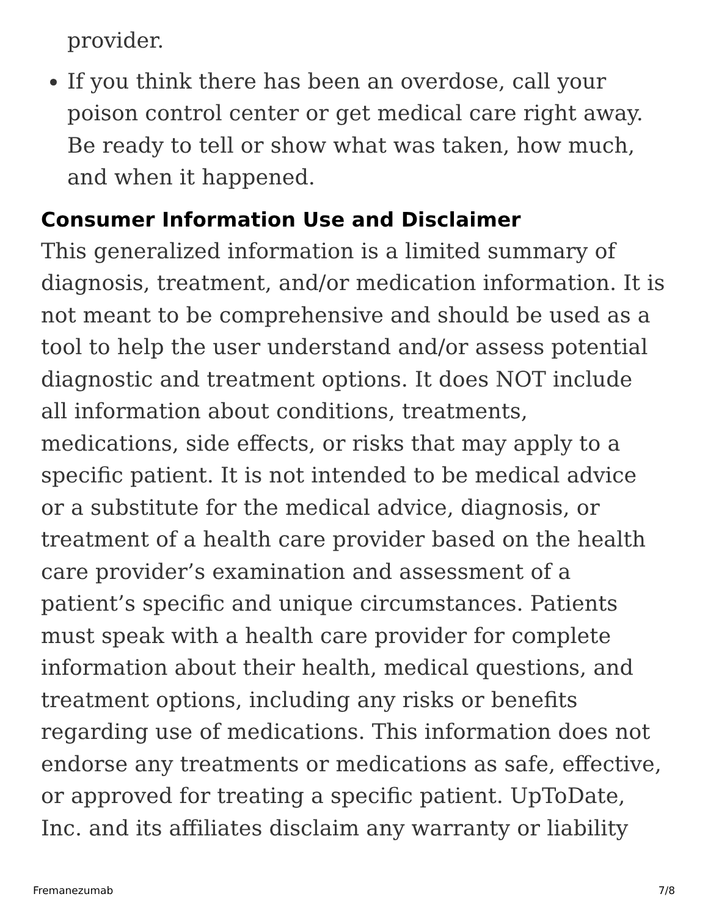provider.
If you think there has been an overdose, call your poison control center or get medical care right away. Be ready to tell or show what was taken, how much, and when it happened.
Consumer Information Use and Disclaimer
This generalized information is a limited summary of diagnosis, treatment, and/or medication information. It is not meant to be comprehensive and should be used as a tool to help the user understand and/or assess potential diagnostic and treatment options. It does NOT include all information about conditions, treatments, medications, side effects, or risks that may apply to a specific patient. It is not intended to be medical advice or a substitute for the medical advice, diagnosis, or treatment of a health care provider based on the health care provider’s examination and assessment of a patient’s specific and unique circumstances. Patients must speak with a health care provider for complete information about their health, medical questions, and treatment options, including any risks or benefits regarding use of medications. This information does not endorse any treatments or medications as safe, effective, or approved for treating a specific patient. UpToDate, Inc. and its affiliates disclaim any warranty or liability
Fremanezumab 7/8